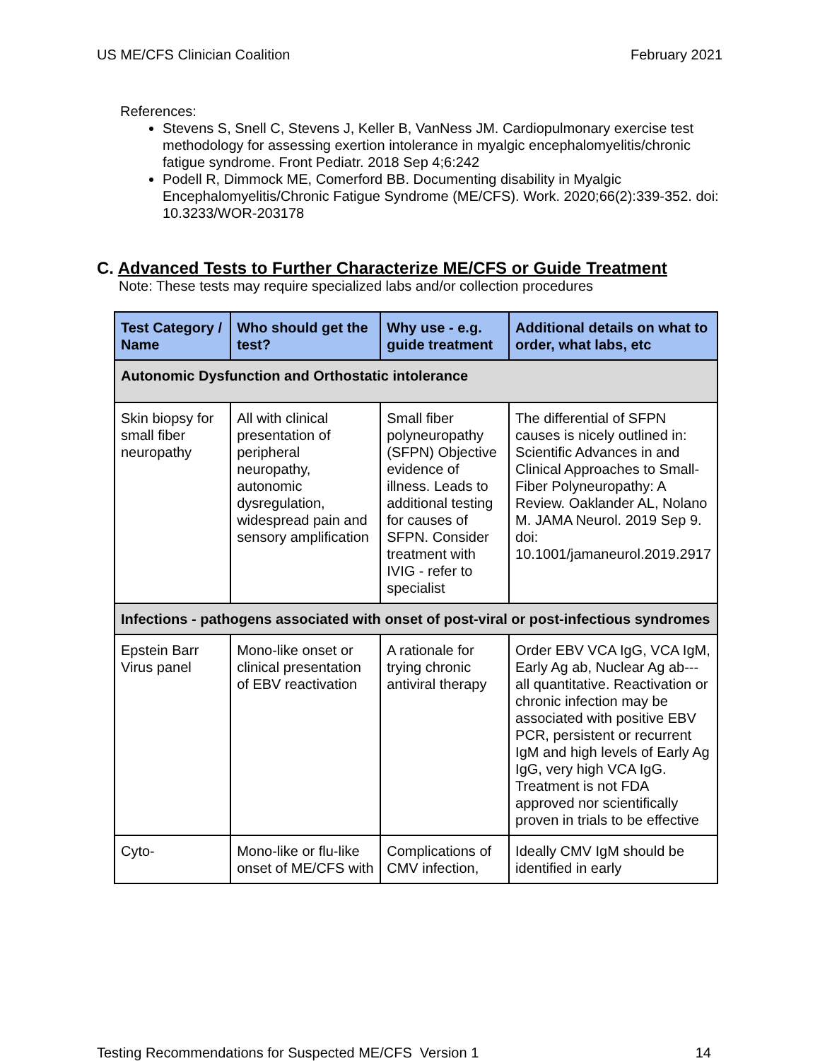US ME/CFS Clinician Coalition February 2021
References:
Stevens S, Snell C, Stevens J, Keller B, VanNess JM. Cardiopulmonary exercise test methodology for assessing exertion intolerance in myalgic encephalomyelitis/chronic fatigue syndrome. Front Pediatr. 2018 Sep 4;6:242
Podell R, Dimmock ME, Comerford BB. Documenting disability in Myalgic Encephalomyelitis/Chronic Fatigue Syndrome (ME/CFS). Work. 2020;66(2):339-352. doi: 10.3233/WOR-203178
C. Advanced Tests to Further Characterize ME/CFS or Guide Treatment
Note: These tests may require specialized labs and/or collection procedures
| Test Category / Name | Who should get the test? | Why use - e.g. guide treatment | Additional details on what to order, what labs, etc |
| --- | --- | --- | --- |
| Autonomic Dysfunction and Orthostatic intolerance | | | |
| Skin biopsy for small fiber neuropathy | All with clinical presentation of peripheral neuropathy, autonomic dysregulation, widespread pain and sensory amplification | Small fiber polyneuropathy (SFPN) Objective evidence of illness. Leads to additional testing for causes of SFPN. Consider treatment with IVIG - refer to specialist | The differential of SFPN causes is nicely outlined in: Scientific Advances in and Clinical Approaches to Small-Fiber Polyneuropathy: A Review. Oaklander AL, Nolano M. JAMA Neurol. 2019 Sep 9. doi: 10.1001/jamaneurol.2019.2917 |
| Infections - pathogens associated with onset of post-viral or post-infectious syndromes | | | |
| Epstein Barr Virus panel | Mono-like onset or clinical presentation of EBV reactivation | A rationale for trying chronic antiviral therapy | Order EBV VCA IgG, VCA IgM, Early Ag ab, Nuclear Ag ab--- all quantitative. Reactivation or chronic infection may be associated with positive EBV PCR, persistent or recurrent IgM and high levels of Early Ag IgG, very high VCA IgG. Treatment is not FDA approved nor scientifically proven in trials to be effective |
| Cyto- | Mono-like or flu-like onset of ME/CFS with | Complications of CMV infection, | Ideally CMV IgM should be identified in early |
Testing Recommendations for Suspected ME/CFS Version 1 14